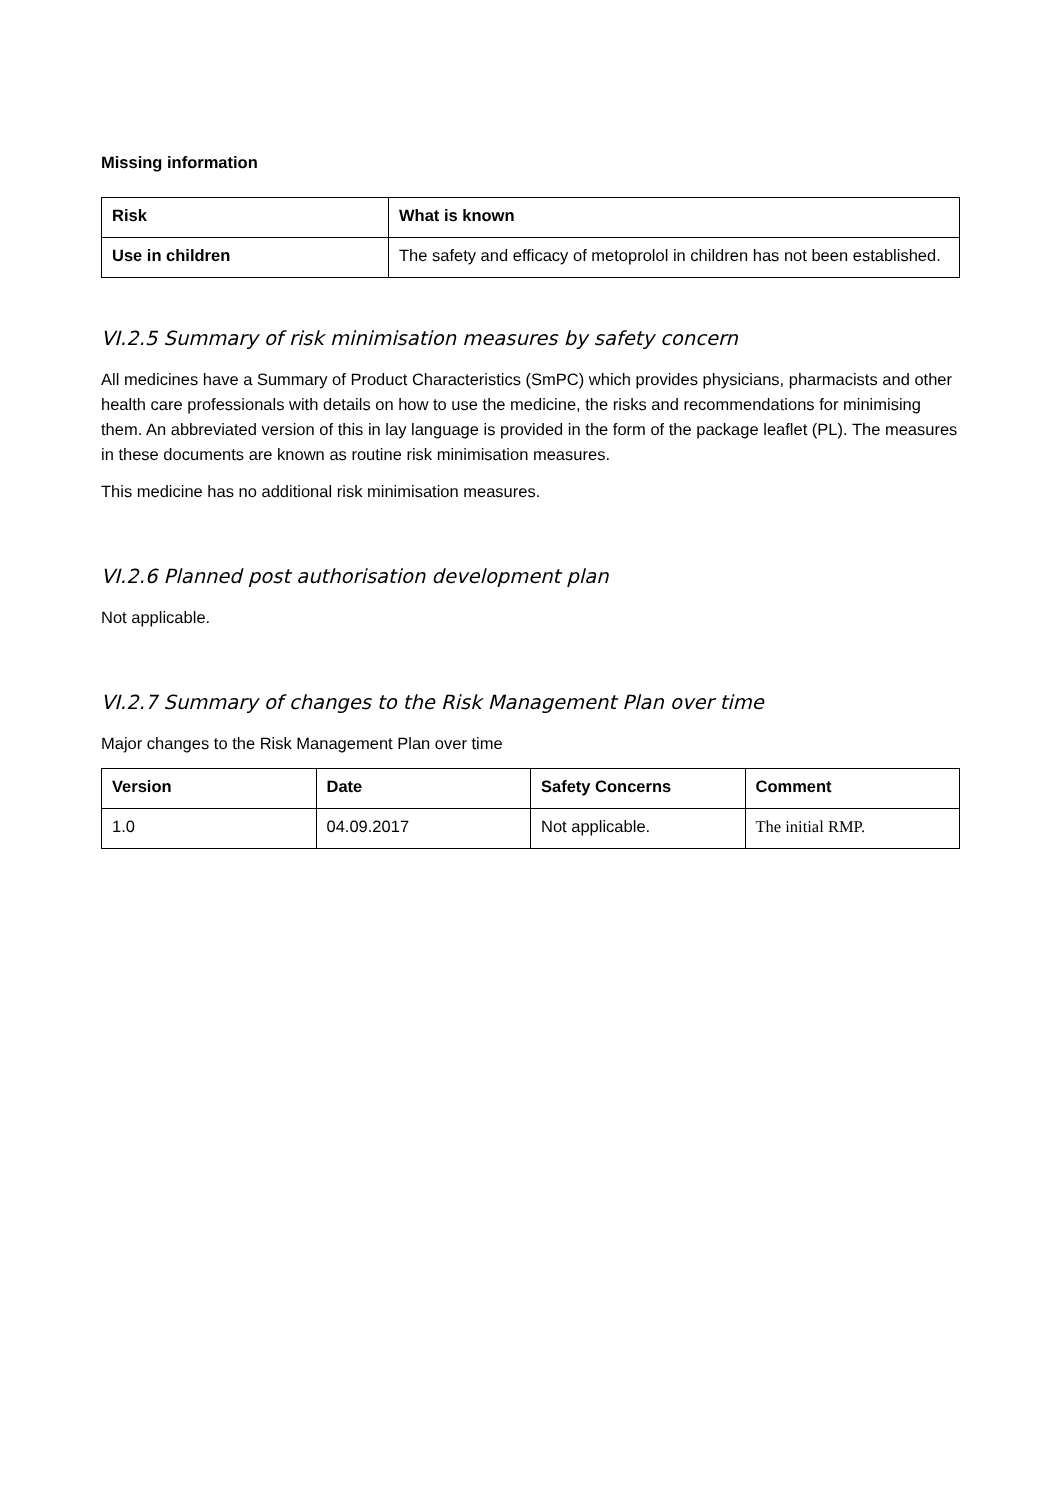Missing information
| Risk | What is known |
| --- | --- |
| Use in children | The safety and efficacy of metoprolol in children has not been established. |
VI.2.5 Summary of risk minimisation measures by safety concern
All medicines have a Summary of Product Characteristics (SmPC) which provides physicians, pharmacists and other health care professionals with details on how to use the medicine, the risks and recommendations for minimising them. An abbreviated version of this in lay language is provided in the form of the package leaflet (PL). The measures in these documents are known as routine risk minimisation measures.
This medicine has no additional risk minimisation measures.
VI.2.6 Planned post authorisation development plan
Not applicable.
VI.2.7 Summary of changes to the Risk Management Plan over time
Major changes to the Risk Management Plan over time
| Version | Date | Safety Concerns | Comment |
| --- | --- | --- | --- |
| 1.0 | 04.09.2017 | Not applicable. | The initial RMP. |